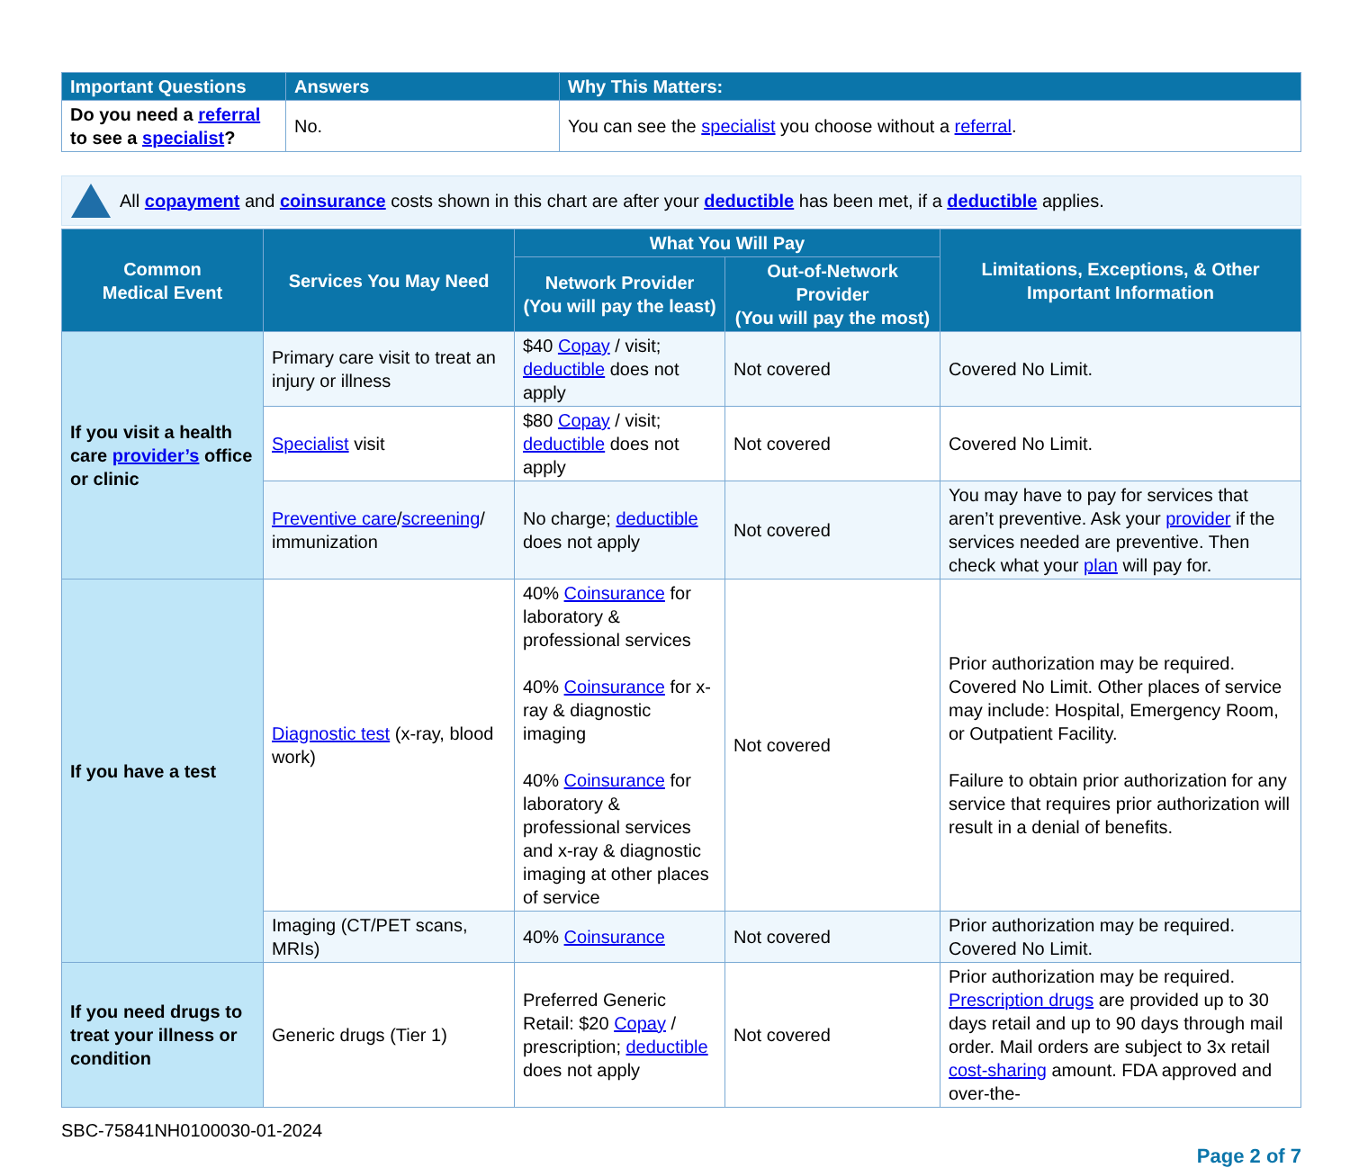| Important Questions | Answers | Why This Matters: |
| --- | --- | --- |
| Do you need a referral to see a specialist ? | No. | You can see the specialist you choose without a referral . |
All copayment and coinsurance costs shown in this chart are after your deductible has been met, if a deductible applies.
| Common Medical Event | Services You May Need | What You Will Pay | | Limitations, Exceptions, & Other Important Information |
| --- | --- | --- | --- | --- |
| | | Network Provider (You will pay the least) | Out-of-Network Provider (You will pay the most) | |
| If you visit a health care provider’s office or clinic | Primary care visit to treat an injury or illness | $40 Copay / visit; deductible does not apply | Not covered | Covered No Limit. |
| | Specialist visit | $80 Copay / visit; deductible does not apply | Not covered | Covered No Limit. |
| | Preventive care / screening / immunization | No charge; deductible does not apply | Not covered | You may have to pay for services that aren’t preventive. Ask your provider if the services needed are preventive. Then check what your plan will pay for. |
| If you have a test | Diagnostic test (x-ray, blood work) | 40% Coinsurance for laboratory & professional services 40% Coinsurance for x-ray & diagnostic imaging 40% Coinsurance for laboratory & professional services and x-ray & diagnostic imaging at other places of service | Not covered | Prior authorization may be required. Covered No Limit. Other places of service may include: Hospital, Emergency Room, or Outpatient Facility. Failure to obtain prior authorization for any service that requires prior authorization will result in a denial of benefits. |
| | Imaging (CT/PET scans, MRIs) | 40% Coinsurance | Not covered | Prior authorization may be required. Covered No Limit. |
| If you need drugs to treat your illness or condition | Generic drugs (Tier 1) | Preferred Generic Retail: $20 Copay / prescription; deductible does not apply | Not covered | Prior authorization may be required. Prescription drugs are provided up to 30 days retail and up to 90 days through mail order. Mail orders are subject to 3x retail cost-sharing amount. FDA approved and over-the- |
SBC-75841NH0100030-01-2024
Page 2 of 7